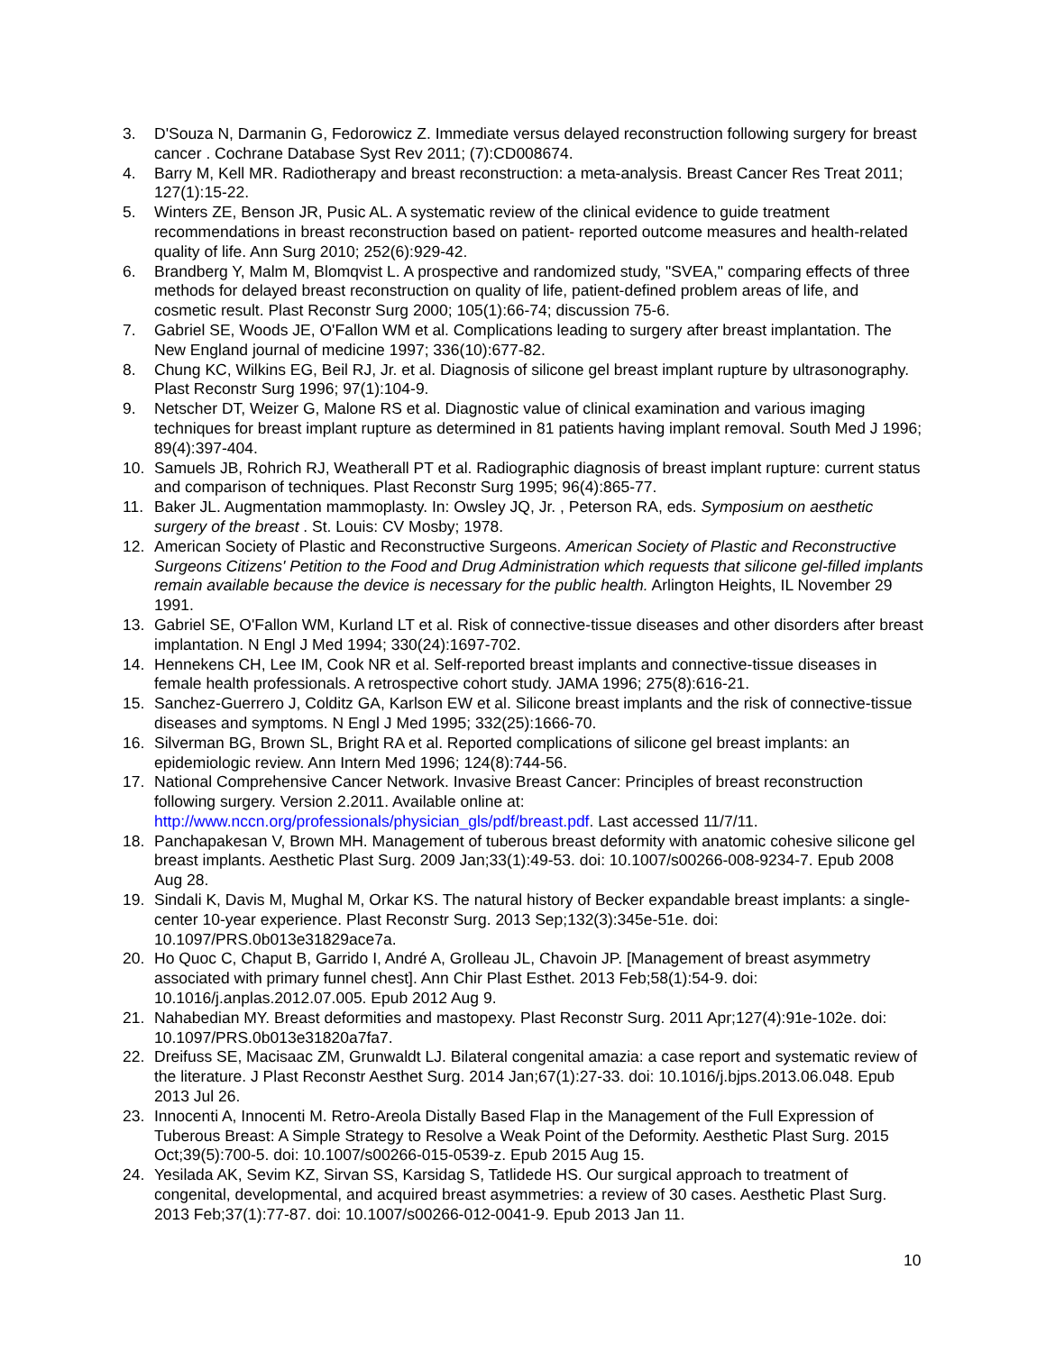3. D'Souza N, Darmanin G, Fedorowicz Z. Immediate versus delayed reconstruction following surgery for breast cancer . Cochrane Database Syst Rev 2011; (7):CD008674.
4. Barry M, Kell MR. Radiotherapy and breast reconstruction: a meta-analysis. Breast Cancer Res Treat 2011; 127(1):15-22.
5. Winters ZE, Benson JR, Pusic AL. A systematic review of the clinical evidence to guide treatment recommendations in breast reconstruction based on patient- reported outcome measures and health-related quality of life. Ann Surg 2010; 252(6):929-42.
6. Brandberg Y, Malm M, Blomqvist L. A prospective and randomized study, "SVEA," comparing effects of three methods for delayed breast reconstruction on quality of life, patient-defined problem areas of life, and cosmetic result. Plast Reconstr Surg 2000; 105(1):66-74; discussion 75-6.
7. Gabriel SE, Woods JE, O'Fallon WM et al. Complications leading to surgery after breast implantation. The New England journal of medicine 1997; 336(10):677-82.
8. Chung KC, Wilkins EG, Beil RJ, Jr. et al. Diagnosis of silicone gel breast implant rupture by ultrasonography. Plast Reconstr Surg 1996; 97(1):104-9.
9. Netscher DT, Weizer G, Malone RS et al. Diagnostic value of clinical examination and various imaging techniques for breast implant rupture as determined in 81 patients having implant removal. South Med J 1996; 89(4):397-404.
10. Samuels JB, Rohrich RJ, Weatherall PT et al. Radiographic diagnosis of breast implant rupture: current status and comparison of techniques. Plast Reconstr Surg 1995; 96(4):865-77.
11. Baker JL. Augmentation mammoplasty. In: Owsley JQ, Jr. , Peterson RA, eds. Symposium on aesthetic surgery of the breast . St. Louis: CV Mosby; 1978.
12. American Society of Plastic and Reconstructive Surgeons. American Society of Plastic and Reconstructive Surgeons Citizens' Petition to the Food and Drug Administration which requests that silicone gel-filled implants remain available because the device is necessary for the public health. Arlington Heights, IL November 29 1991.
13. Gabriel SE, O'Fallon WM, Kurland LT et al. Risk of connective-tissue diseases and other disorders after breast implantation. N Engl J Med 1994; 330(24):1697-702.
14. Hennekens CH, Lee IM, Cook NR et al. Self-reported breast implants and connective-tissue diseases in female health professionals. A retrospective cohort study. JAMA 1996; 275(8):616-21.
15. Sanchez-Guerrero J, Colditz GA, Karlson EW et al. Silicone breast implants and the risk of connective-tissue diseases and symptoms. N Engl J Med 1995; 332(25):1666-70.
16. Silverman BG, Brown SL, Bright RA et al. Reported complications of silicone gel breast implants: an epidemiologic review. Ann Intern Med 1996; 124(8):744-56.
17. National Comprehensive Cancer Network. Invasive Breast Cancer: Principles of breast reconstruction following surgery. Version 2.2011. Available online at: http://www.nccn.org/professionals/physician_gls/pdf/breast.pdf. Last accessed 11/7/11.
18. Panchapakesan V, Brown MH. Management of tuberous breast deformity with anatomic cohesive silicone gel breast implants. Aesthetic Plast Surg. 2009 Jan;33(1):49-53. doi: 10.1007/s00266-008-9234-7. Epub 2008 Aug 28.
19. Sindali K, Davis M, Mughal M, Orkar KS. The natural history of Becker expandable breast implants: a single-center 10-year experience. Plast Reconstr Surg. 2013 Sep;132(3):345e-51e. doi: 10.1097/PRS.0b013e31829ace7a.
20. Ho Quoc C, Chaput B, Garrido I, André A, Grolleau JL, Chavoin JP. [Management of breast asymmetry associated with primary funnel chest]. Ann Chir Plast Esthet. 2013 Feb;58(1):54-9. doi: 10.1016/j.anplas.2012.07.005. Epub 2012 Aug 9.
21. Nahabedian MY. Breast deformities and mastopexy. Plast Reconstr Surg. 2011 Apr;127(4):91e-102e. doi: 10.1097/PRS.0b013e31820a7fa7.
22. Dreifuss SE, Macisaac ZM, Grunwaldt LJ. Bilateral congenital amazia: a case report and systematic review of the literature. J Plast Reconstr Aesthet Surg. 2014 Jan;67(1):27-33. doi: 10.1016/j.bjps.2013.06.048. Epub 2013 Jul 26.
23. Innocenti A, Innocenti M. Retro-Areola Distally Based Flap in the Management of the Full Expression of Tuberous Breast: A Simple Strategy to Resolve a Weak Point of the Deformity. Aesthetic Plast Surg. 2015 Oct;39(5):700-5. doi: 10.1007/s00266-015-0539-z. Epub 2015 Aug 15.
24. Yesilada AK, Sevim KZ, Sirvan SS, Karsidag S, Tatlidede HS. Our surgical approach to treatment of congenital, developmental, and acquired breast asymmetries: a review of 30 cases. Aesthetic Plast Surg. 2013 Feb;37(1):77-87. doi: 10.1007/s00266-012-0041-9. Epub 2013 Jan 11.
10